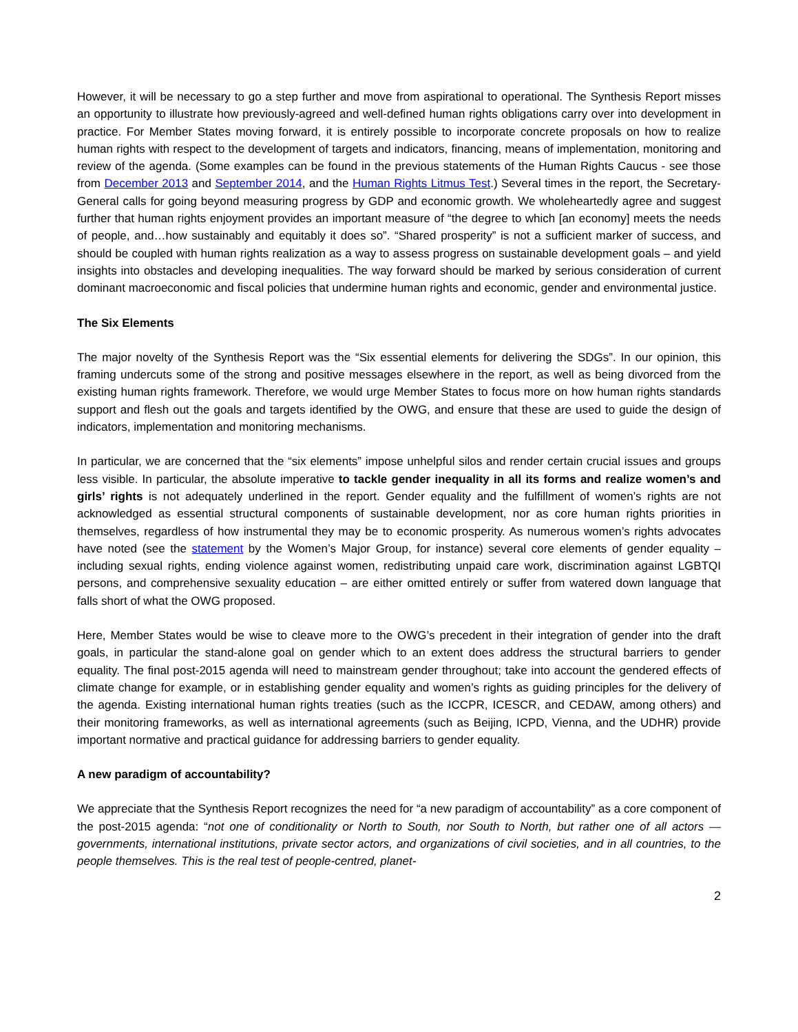However, it will be necessary to go a step further and move from aspirational to operational. The Synthesis Report misses an opportunity to illustrate how previously-agreed and well-defined human rights obligations carry over into development in practice. For Member States moving forward, it is entirely possible to incorporate concrete proposals on how to realize human rights with respect to the development of targets and indicators, financing, means of implementation, monitoring and review of the agenda. (Some examples can be found in the previous statements of the Human Rights Caucus - see those from December 2013 and September 2014, and the Human Rights Litmus Test.) Several times in the report, the Secretary-General calls for going beyond measuring progress by GDP and economic growth. We wholeheartedly agree and suggest further that human rights enjoyment provides an important measure of “the degree to which [an economy] meets the needs of people, and…how sustainably and equitably it does so”. “Shared prosperity” is not a sufficient marker of success, and should be coupled with human rights realization as a way to assess progress on sustainable development goals – and yield insights into obstacles and developing inequalities. The way forward should be marked by serious consideration of current dominant macroeconomic and fiscal policies that undermine human rights and economic, gender and environmental justice.
The Six Elements
The major novelty of the Synthesis Report was the “Six essential elements for delivering the SDGs”. In our opinion, this framing undercuts some of the strong and positive messages elsewhere in the report, as well as being divorced from the existing human rights framework. Therefore, we would urge Member States to focus more on how human rights standards support and flesh out the goals and targets identified by the OWG, and ensure that these are used to guide the design of indicators, implementation and monitoring mechanisms.
In particular, we are concerned that the “six elements” impose unhelpful silos and render certain crucial issues and groups less visible. In particular, the absolute imperative to tackle gender inequality in all its forms and realize women’s and girls’ rights is not adequately underlined in the report. Gender equality and the fulfillment of women’s rights are not acknowledged as essential structural components of sustainable development, nor as core human rights priorities in themselves, regardless of how instrumental they may be to economic prosperity. As numerous women’s rights advocates have noted (see the statement by the Women’s Major Group, for instance) several core elements of gender equality – including sexual rights, ending violence against women, redistributing unpaid care work, discrimination against LGBTQI persons, and comprehensive sexuality education – are either omitted entirely or suffer from watered down language that falls short of what the OWG proposed.
Here, Member States would be wise to cleave more to the OWG’s precedent in their integration of gender into the draft goals, in particular the stand-alone goal on gender which to an extent does address the structural barriers to gender equality. The final post-2015 agenda will need to mainstream gender throughout; take into account the gendered effects of climate change for example, or in establishing gender equality and women’s rights as guiding principles for the delivery of the agenda. Existing international human rights treaties (such as the ICCPR, ICESCR, and CEDAW, among others) and their monitoring frameworks, as well as international agreements (such as Beijing, ICPD, Vienna, and the UDHR) provide important normative and practical guidance for addressing barriers to gender equality.
A new paradigm of accountability?
We appreciate that the Synthesis Report recognizes the need for “a new paradigm of accountability” as a core component of the post-2015 agenda: “not one of conditionality or North to South, nor South to North, but rather one of all actors — governments, international institutions, private sector actors, and organizations of civil societies, and in all countries, to the people themselves. This is the real test of people-centred, planet-
2